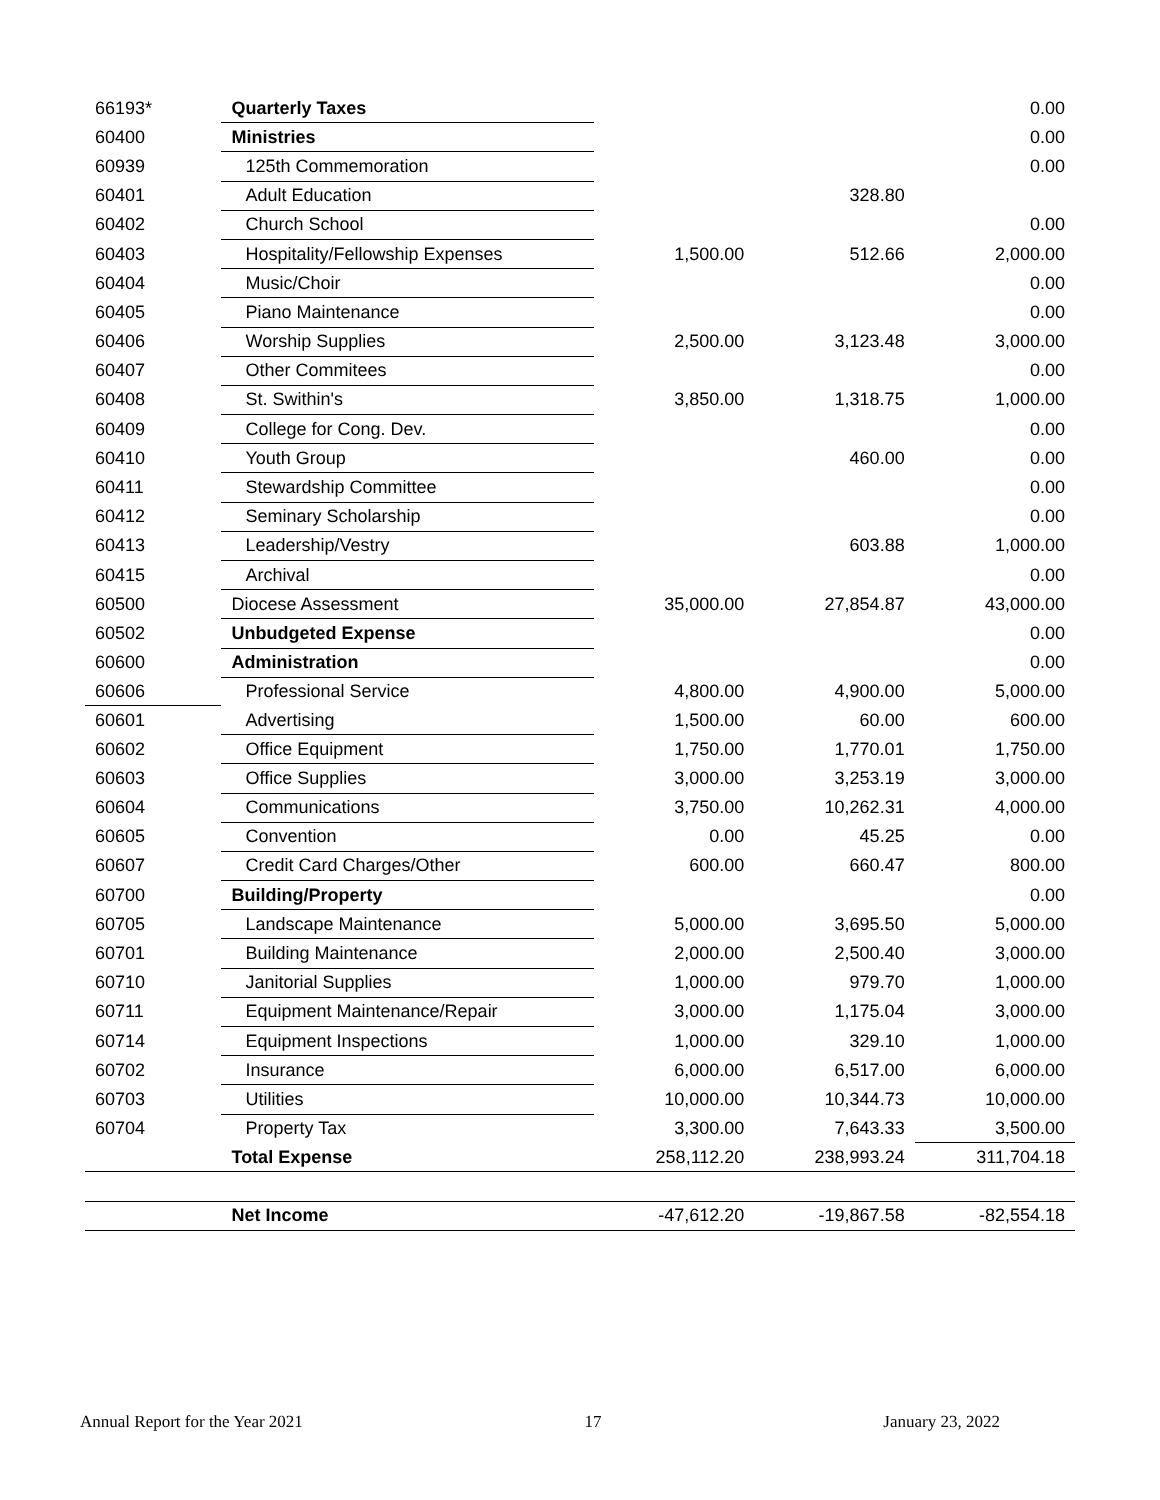| 66193* | Quarterly Taxes | | | 0.00 |
| 60400 | Ministries | | | 0.00 |
| 60939 | 125th Commemoration | | | 0.00 |
| 60401 | Adult Education | | 328.80 | |
| 60402 | Church School | | | 0.00 |
| 60403 | Hospitality/Fellowship Expenses | 1,500.00 | 512.66 | 2,000.00 |
| 60404 | Music/Choir | | | 0.00 |
| 60405 | Piano Maintenance | | | 0.00 |
| 60406 | Worship Supplies | 2,500.00 | 3,123.48 | 3,000.00 |
| 60407 | Other Commitees | | | 0.00 |
| 60408 | St. Swithin's | 3,850.00 | 1,318.75 | 1,000.00 |
| 60409 | College for Cong. Dev. | | | 0.00 |
| 60410 | Youth Group | | 460.00 | 0.00 |
| 60411 | Stewardship Committee | | | 0.00 |
| 60412 | Seminary Scholarship | | | 0.00 |
| 60413 | Leadership/Vestry | | 603.88 | 1,000.00 |
| 60415 | Archival | | | 0.00 |
| 60500 | Diocese Assessment | 35,000.00 | 27,854.87 | 43,000.00 |
| 60502 | Unbudgeted Expense | | | 0.00 |
| 60600 | Administration | | | 0.00 |
| 60606 | Professional Service | 4,800.00 | 4,900.00 | 5,000.00 |
| 60601 | Advertising | 1,500.00 | 60.00 | 600.00 |
| 60602 | Office Equipment | 1,750.00 | 1,770.01 | 1,750.00 |
| 60603 | Office Supplies | 3,000.00 | 3,253.19 | 3,000.00 |
| 60604 | Communications | 3,750.00 | 10,262.31 | 4,000.00 |
| 60605 | Convention | 0.00 | 45.25 | 0.00 |
| 60607 | Credit Card Charges/Other | 600.00 | 660.47 | 800.00 |
| 60700 | Building/Property | | | 0.00 |
| 60705 | Landscape Maintenance | 5,000.00 | 3,695.50 | 5,000.00 |
| 60701 | Building Maintenance | 2,000.00 | 2,500.40 | 3,000.00 |
| 60710 | Janitorial Supplies | 1,000.00 | 979.70 | 1,000.00 |
| 60711 | Equipment Maintenance/Repair | 3,000.00 | 1,175.04 | 3,000.00 |
| 60714 | Equipment Inspections | 1,000.00 | 329.10 | 1,000.00 |
| 60702 | Insurance | 6,000.00 | 6,517.00 | 6,000.00 |
| 60703 | Utilities | 10,000.00 | 10,344.73 | 10,000.00 |
| 60704 | Property Tax | 3,300.00 | 7,643.33 | 3,500.00 |
| | Total Expense | 258,112.20 | 238,993.24 | 311,704.18 |
| | Net Income | -47,612.20 | -19,867.58 | -82,554.18 |
Annual Report for the Year 2021 17 January 23, 2022